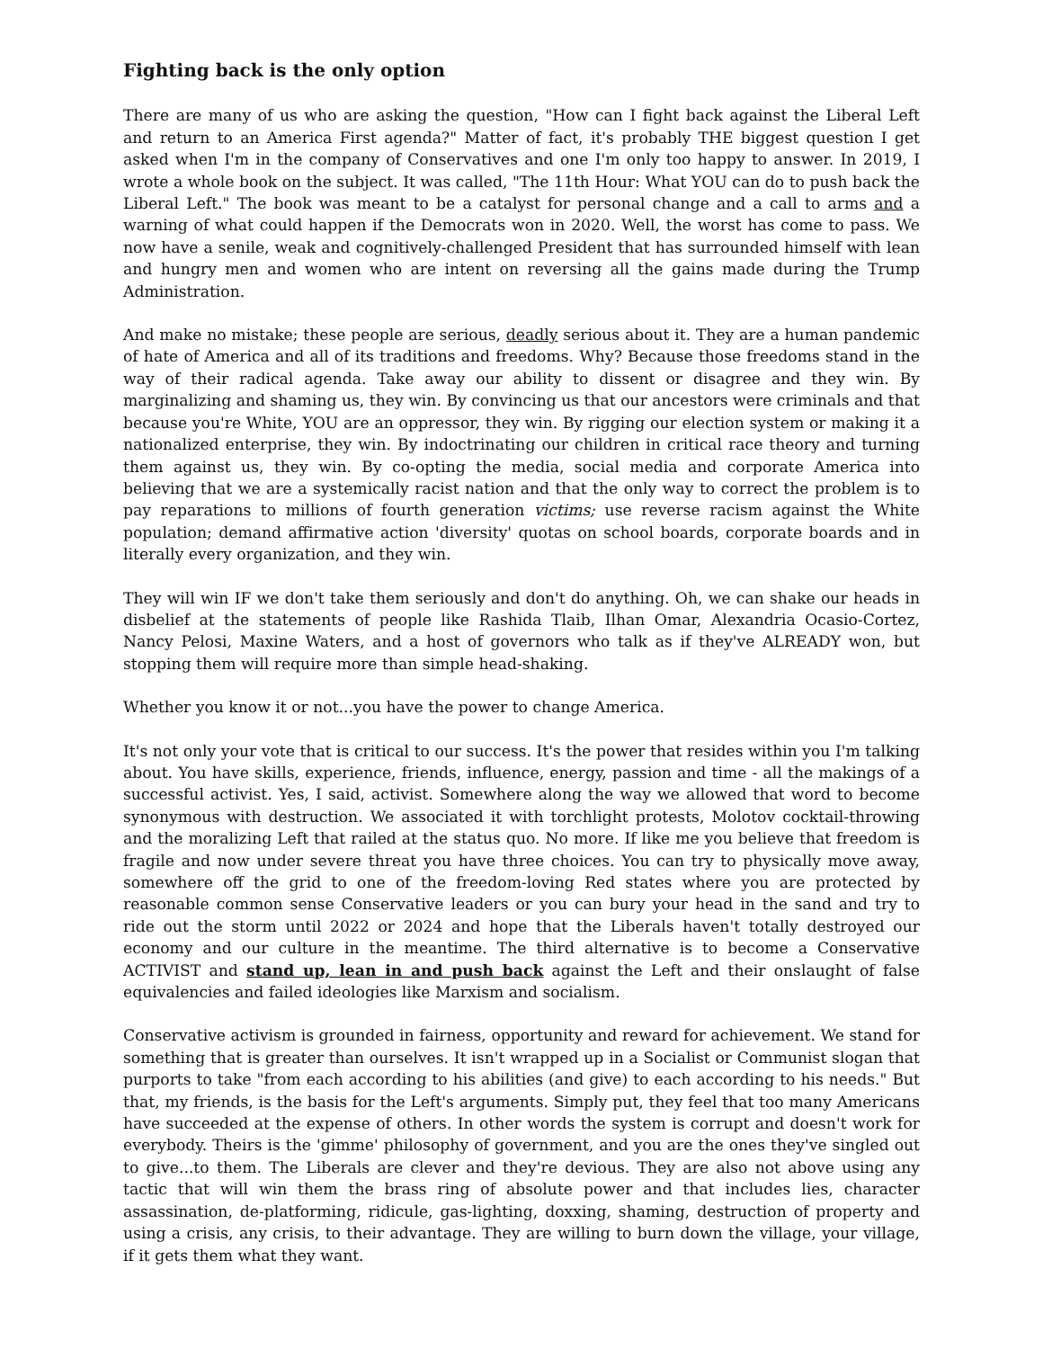Fighting back is the only option
There are many of us who are asking the question, "How can I fight back against the Liberal Left and return to an America First agenda?" Matter of fact, it's probably THE biggest question I get asked when I'm in the company of Conservatives and one I'm only too happy to answer. In 2019, I wrote a whole book on the subject. It was called, "The 11th Hour: What YOU can do to push back the Liberal Left." The book was meant to be a catalyst for personal change and a call to arms and a warning of what could happen if the Democrats won in 2020. Well, the worst has come to pass. We now have a senile, weak and cognitively-challenged President that has surrounded himself with lean and hungry men and women who are intent on reversing all the gains made during the Trump Administration.
And make no mistake; these people are serious, deadly serious about it. They are a human pandemic of hate of America and all of its traditions and freedoms. Why? Because those freedoms stand in the way of their radical agenda. Take away our ability to dissent or disagree and they win. By marginalizing and shaming us, they win. By convincing us that our ancestors were criminals and that because you're White, YOU are an oppressor, they win. By rigging our election system or making it a nationalized enterprise, they win. By indoctrinating our children in critical race theory and turning them against us, they win. By co-opting the media, social media and corporate America into believing that we are a systemically racist nation and that the only way to correct the problem is to pay reparations to millions of fourth generation victims; use reverse racism against the White population; demand affirmative action 'diversity' quotas on school boards, corporate boards and in literally every organization, and they win.
They will win IF we don't take them seriously and don't do anything. Oh, we can shake our heads in disbelief at the statements of people like Rashida Tlaib, Ilhan Omar, Alexandria Ocasio-Cortez, Nancy Pelosi, Maxine Waters, and a host of governors who talk as if they've ALREADY won, but stopping them will require more than simple head-shaking.
Whether you know it or not...you have the power to change America.
It's not only your vote that is critical to our success. It's the power that resides within you I'm talking about. You have skills, experience, friends, influence, energy, passion and time - all the makings of a successful activist. Yes, I said, activist. Somewhere along the way we allowed that word to become synonymous with destruction. We associated it with torchlight protests, Molotov cocktail-throwing and the moralizing Left that railed at the status quo. No more. If like me you believe that freedom is fragile and now under severe threat you have three choices. You can try to physically move away, somewhere off the grid to one of the freedom-loving Red states where you are protected by reasonable common sense Conservative leaders or you can bury your head in the sand and try to ride out the storm until 2022 or 2024 and hope that the Liberals haven't totally destroyed our economy and our culture in the meantime. The third alternative is to become a Conservative ACTIVIST and stand up, lean in and push back against the Left and their onslaught of false equivalencies and failed ideologies like Marxism and socialism.
Conservative activism is grounded in fairness, opportunity and reward for achievement. We stand for something that is greater than ourselves. It isn't wrapped up in a Socialist or Communist slogan that purports to take "from each according to his abilities (and give) to each according to his needs." But that, my friends, is the basis for the Left's arguments. Simply put, they feel that too many Americans have succeeded at the expense of others. In other words the system is corrupt and doesn't work for everybody. Theirs is the 'gimme' philosophy of government, and you are the ones they've singled out to give...to them. The Liberals are clever and they're devious. They are also not above using any tactic that will win them the brass ring of absolute power and that includes lies, character assassination, de-platforming, ridicule, gas-lighting, doxxing, shaming, destruction of property and using a crisis, any crisis, to their advantage. They are willing to burn down the village, your village, if it gets them what they want.